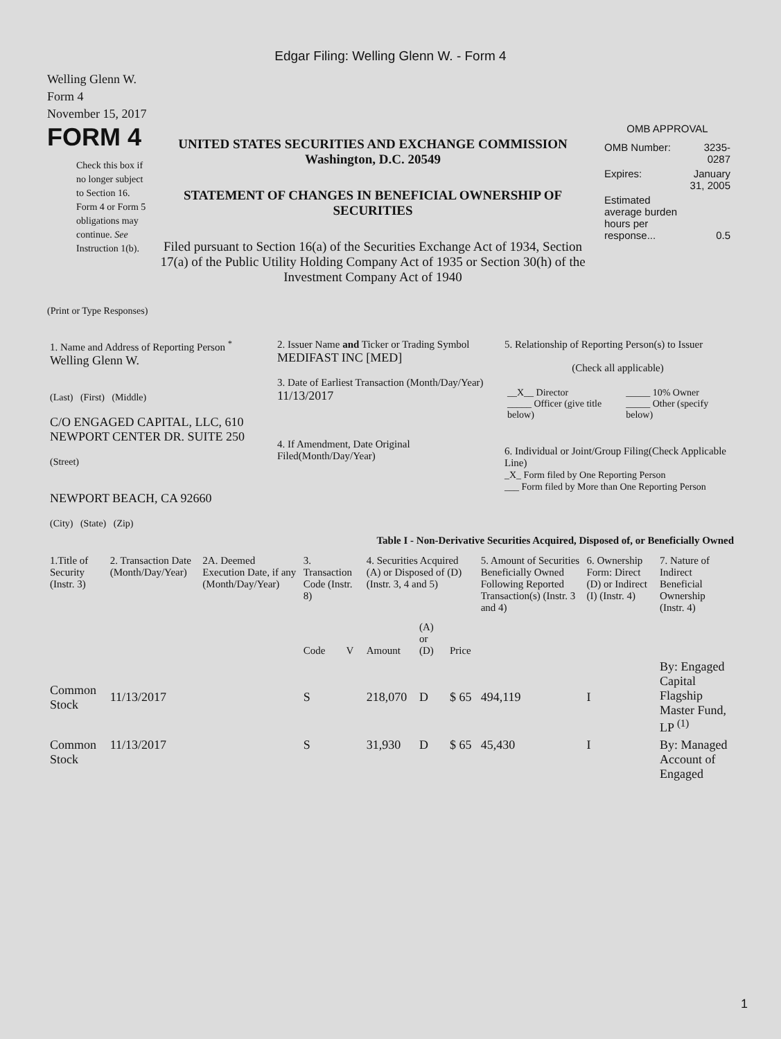Edgar Filing: Welling Glenn W. - Form 4
Welling Glenn W.
Form 4
November 15, 2017
FORM 4
Check this box if no longer subject to Section 16. Form 4 or Form 5 obligations may continue. See Instruction 1(b).
UNITED STATES SECURITIES AND EXCHANGE COMMISSION
Washington, D.C. 20549
STATEMENT OF CHANGES IN BENEFICIAL OWNERSHIP OF SECURITIES
Filed pursuant to Section 16(a) of the Securities Exchange Act of 1934, Section 17(a) of the Public Utility Holding Company Act of 1935 or Section 30(h) of the Investment Company Act of 1940
OMB APPROVAL
| OMB Number: | 3235-0287 |
| Expires: | January 31, 2005 |
| Estimated average burden hours per response... | 0.5 |
(Print or Type Responses)
| 1. Name and Address of Reporting Person <sup>*</sup> Welling Glenn W. (Last) (First) (Middle) C/O ENGAGED CAPITAL, LLC, 610 NEWPORT CENTER DR. SUITE 250 (Street) NEWPORT BEACH, CA 92660 (City) (State) (Zip) | 2. Issuer Name and Ticker or Trading Symbol MEDIFAST INC [MED] 3. Date of Earliest Transaction (Month/Day/Year) 11/13/2017 4. If Amendment, Date Original Filed(Month/Day/Year) | 5. Relationship of Reporting Person(s) to Issuer (Check all applicable) / __X__ Director _____ Officer (give title below) / _____ 10% Owner _____ Other (specify below) / 6. Individual or Joint/Group Filing(Check Applicable Line) _X_ Form filed by One Reporting Person ___ Form filed by More than One Reporting Person |
Table I - Non-Derivative Securities Acquired, Disposed of, or Beneficially Owned
| 1.Title of Security (Instr. 3) | 2. Transaction Date (Month/Day/Year) | 2A. Deemed Execution Date, if any (Month/Day/Year) | 3. Transaction Code (Instr. 8) | | 4. Securities Acquired (A) or Disposed of (D) (Instr. 3, 4 and 5) | | | 5. Amount of Securities Beneficially Owned Following Reported Transaction(s) (Instr. 3 and 4) | 6. Ownership Form: Direct (D) or Indirect (I) (Instr. 4) | 7. Nature of Indirect Beneficial Ownership (Instr. 4) |
| --- | --- | --- | --- | --- | --- | --- | --- | --- | --- | --- |
| | | | Code | V | Amount | (A) or (D) | Price | | | |
| Common Stock | 11/13/2017 | | S | | 218,070 | D | $ 65 | 494,119 | I | By: Engaged Capital Flagship Master Fund, LP <sup>(1)</sup> |
| Common Stock | 11/13/2017 | | S | | 31,930 | D | $ 65 | 45,430 | I | By: Managed Account of Engaged |
1